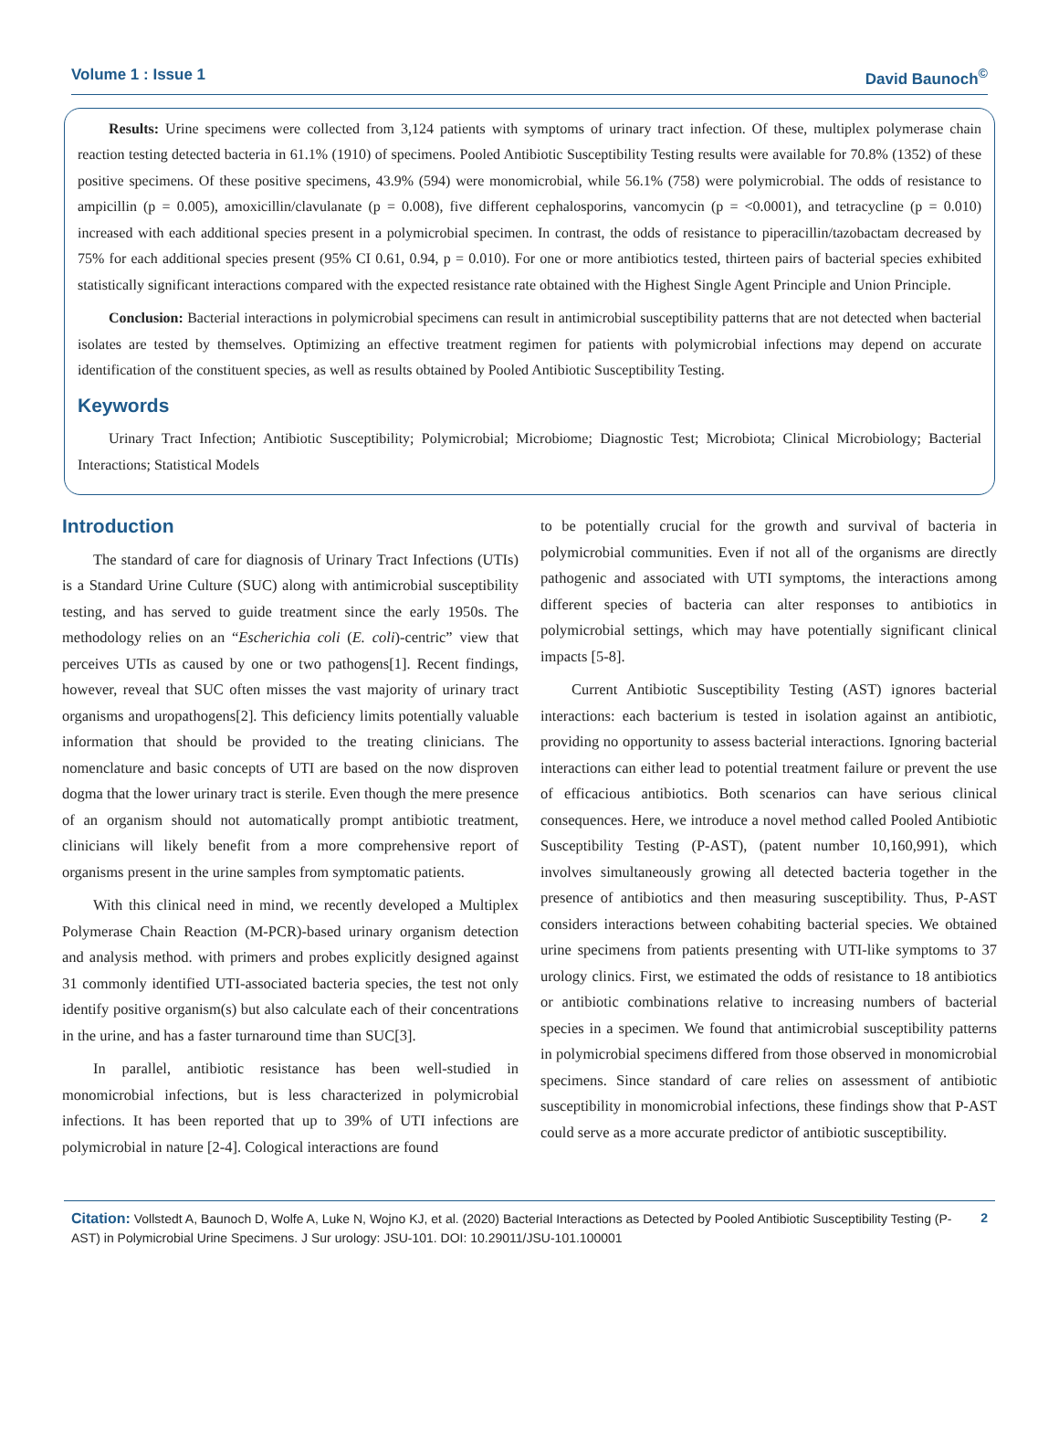Volume 1 : Issue 1 David Baunoch<sup>©</sup>
Results: Urine specimens were collected from 3,124 patients with symptoms of urinary tract infection. Of these, multiplex polymerase chain reaction testing detected bacteria in 61.1% (1910) of specimens. Pooled Antibiotic Susceptibility Testing results were available for 70.8% (1352) of these positive specimens. Of these positive specimens, 43.9% (594) were monomicrobial, while 56.1% (758) were polymicrobial. The odds of resistance to ampicillin (p = 0.005), amoxicillin/clavulanate (p = 0.008), five different cephalosporins, vancomycin (p = <0.0001), and tetracycline (p = 0.010) increased with each additional species present in a polymicrobial specimen. In contrast, the odds of resistance to piperacillin/tazobactam decreased by 75% for each additional species present (95% CI 0.61, 0.94, p = 0.010). For one or more antibiotics tested, thirteen pairs of bacterial species exhibited statistically significant interactions compared with the expected resistance rate obtained with the Highest Single Agent Principle and Union Principle.
Conclusion: Bacterial interactions in polymicrobial specimens can result in antimicrobial susceptibility patterns that are not detected when bacterial isolates are tested by themselves. Optimizing an effective treatment regimen for patients with polymicrobial infections may depend on accurate identification of the constituent species, as well as results obtained by Pooled Antibiotic Susceptibility Testing.
Keywords
Urinary Tract Infection; Antibiotic Susceptibility; Polymicrobial; Microbiome; Diagnostic Test; Microbiota; Clinical Microbiology; Bacterial Interactions; Statistical Models
Introduction
The standard of care for diagnosis of Urinary Tract Infections (UTIs) is a Standard Urine Culture (SUC) along with antimicrobial susceptibility testing, and has served to guide treatment since the early 1950s. The methodology relies on an “Escherichia coli (E. coli)-centric” view that perceives UTIs as caused by one or two pathogens[1]. Recent findings, however, reveal that SUC often misses the vast majority of urinary tract organisms and uropathogens[2]. This deficiency limits potentially valuable information that should be provided to the treating clinicians. The nomenclature and basic concepts of UTI are based on the now disproven dogma that the lower urinary tract is sterile. Even though the mere presence of an organism should not automatically prompt antibiotic treatment, clinicians will likely benefit from a more comprehensive report of organisms present in the urine samples from symptomatic patients.
With this clinical need in mind, we recently developed a Multiplex Polymerase Chain Reaction (M-PCR)-based urinary organism detection and analysis method. with primers and probes explicitly designed against 31 commonly identified UTI-associated bacteria species, the test not only identify positive organism(s) but also calculate each of their concentrations in the urine, and has a faster turnaround time than SUC[3].
In parallel, antibiotic resistance has been well-studied in monomicrobial infections, but is less characterized in polymicrobial infections. It has been reported that up to 39% of UTI infections are polymicrobial in nature [2-4]. Cological interactions are found
to be potentially crucial for the growth and survival of bacteria in polymicrobial communities. Even if not all of the organisms are directly pathogenic and associated with UTI symptoms, the interactions among different species of bacteria can alter responses to antibiotics in polymicrobial settings, which may have potentially significant clinical impacts [5-8].
Current Antibiotic Susceptibility Testing (AST) ignores bacterial interactions: each bacterium is tested in isolation against an antibiotic, providing no opportunity to assess bacterial interactions. Ignoring bacterial interactions can either lead to potential treatment failure or prevent the use of efficacious antibiotics. Both scenarios can have serious clinical consequences. Here, we introduce a novel method called Pooled Antibiotic Susceptibility Testing (P-AST), (patent number 10,160,991), which involves simultaneously growing all detected bacteria together in the presence of antibiotics and then measuring susceptibility. Thus, P-AST considers interactions between cohabiting bacterial species. We obtained urine specimens from patients presenting with UTI-like symptoms to 37 urology clinics. First, we estimated the odds of resistance to 18 antibiotics or antibiotic combinations relative to increasing numbers of bacterial species in a specimen. We found that antimicrobial susceptibility patterns in polymicrobial specimens differed from those observed in monomicrobial specimens. Since standard of care relies on assessment of antibiotic susceptibility in monomicrobial infections, these findings show that P-AST could serve as a more accurate predictor of antibiotic susceptibility.
Citation: Vollstedt A, Baunoch D, Wolfe A, Luke N, Wojno KJ, et al. (2020) Bacterial Interactions as Detected by Pooled Antibiotic Susceptibility Testing (P-AST) in Polymicrobial Urine Specimens. J Sur urology: JSU-101. DOI: 10.29011/JSU-101.100001
2